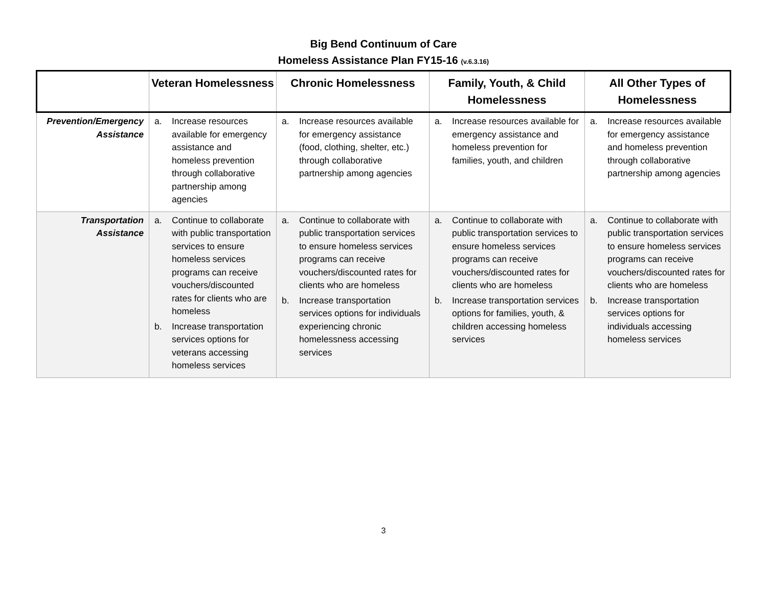Big Bend Continuum of Care
Homeless Assistance Plan FY15-16 (v.6.3.16)
| | Veteran Homelessness | Chronic Homelessness | Family, Youth, & Child Homelessness | All Other Types of Homelessness |
| --- | --- | --- | --- | --- |
| Prevention/Emergency Assistance | a. Increase resources available for emergency assistance and homeless prevention through collaborative partnership among agencies | a. Increase resources available for emergency assistance (food, clothing, shelter, etc.) through collaborative partnership among agencies | a. Increase resources available for emergency assistance and homeless prevention for families, youth, and children | a. Increase resources available for emergency assistance and homeless prevention through collaborative partnership among agencies |
| Transportation Assistance | a. Continue to collaborate with public transportation services to ensure homeless services programs can receive vouchers/discounted rates for clients who are homeless b. Increase transportation services options for veterans accessing homeless services | a. Continue to collaborate with public transportation services to ensure homeless services programs can receive vouchers/discounted rates for clients who are homeless b. Increase transportation services options for individuals experiencing chronic homelessness accessing services | a. Continue to collaborate with public transportation services to ensure homeless services programs can receive vouchers/discounted rates for clients who are homeless b. Increase transportation services options for families, youth, & children accessing homeless services | a. Continue to collaborate with public transportation services to ensure homeless services programs can receive vouchers/discounted rates for clients who are homeless b. Increase transportation services options for individuals accessing homeless services |
3